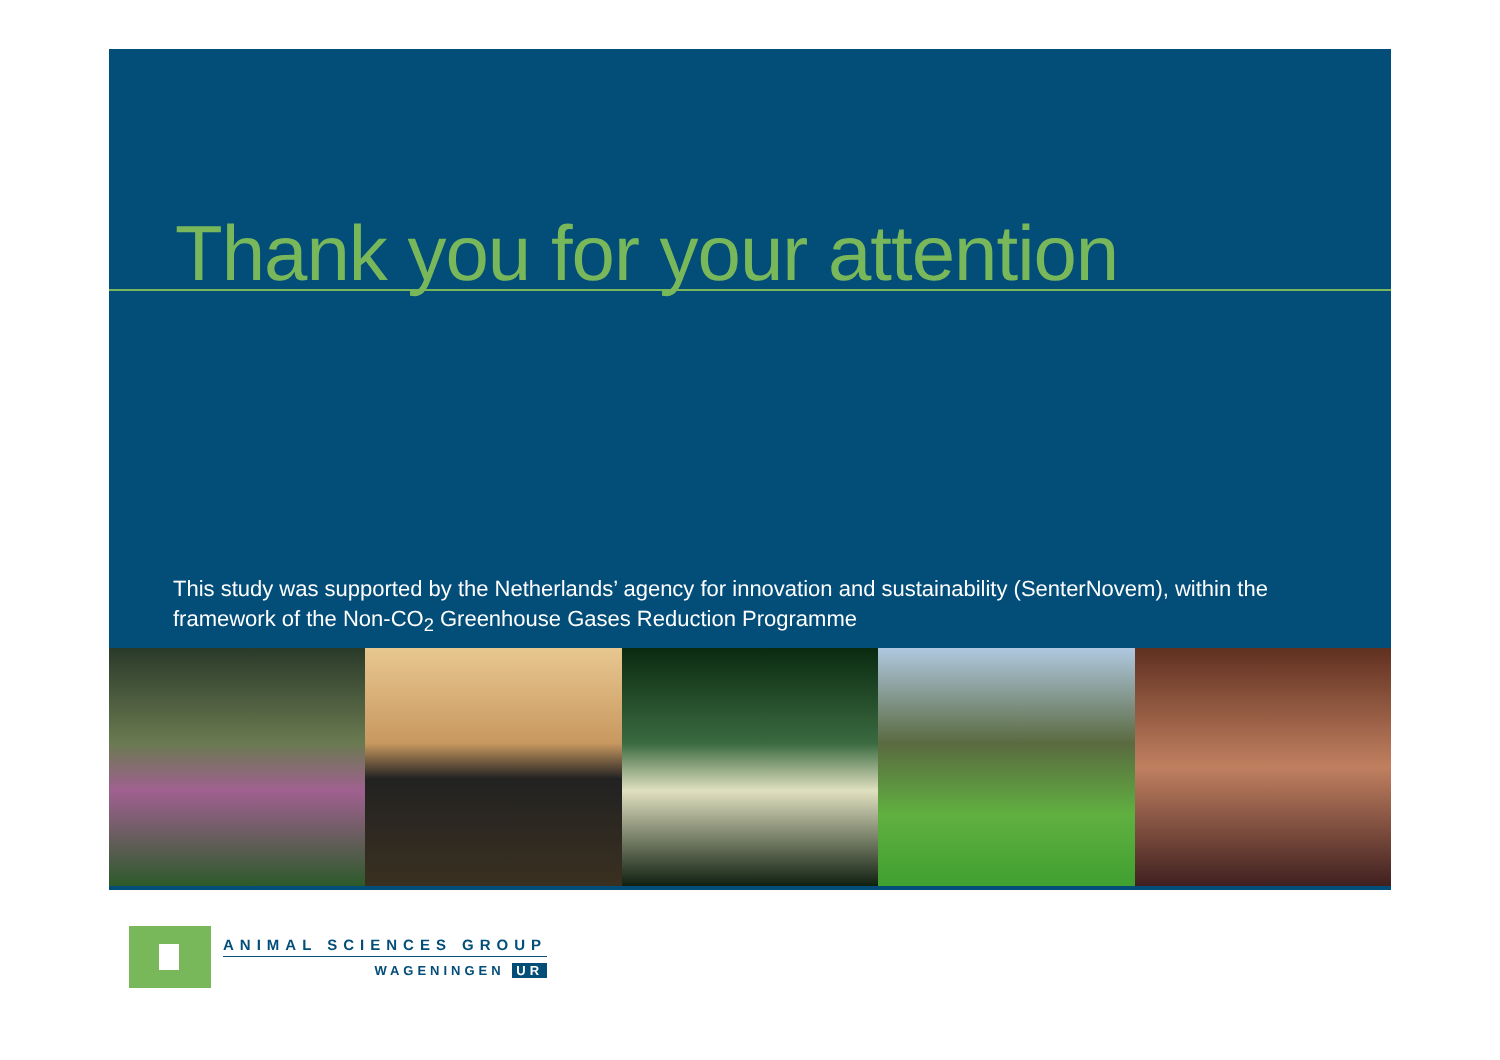Thank you for your attention
This study was supported by the Netherlands’ agency for innovation and sustainability (SenterNovem), within the framework of the Non-CO<sub>2</sub> Greenhouse Gases Reduction Programme
ANIMAL SCIENCES GROUP
WAGENINGEN UR